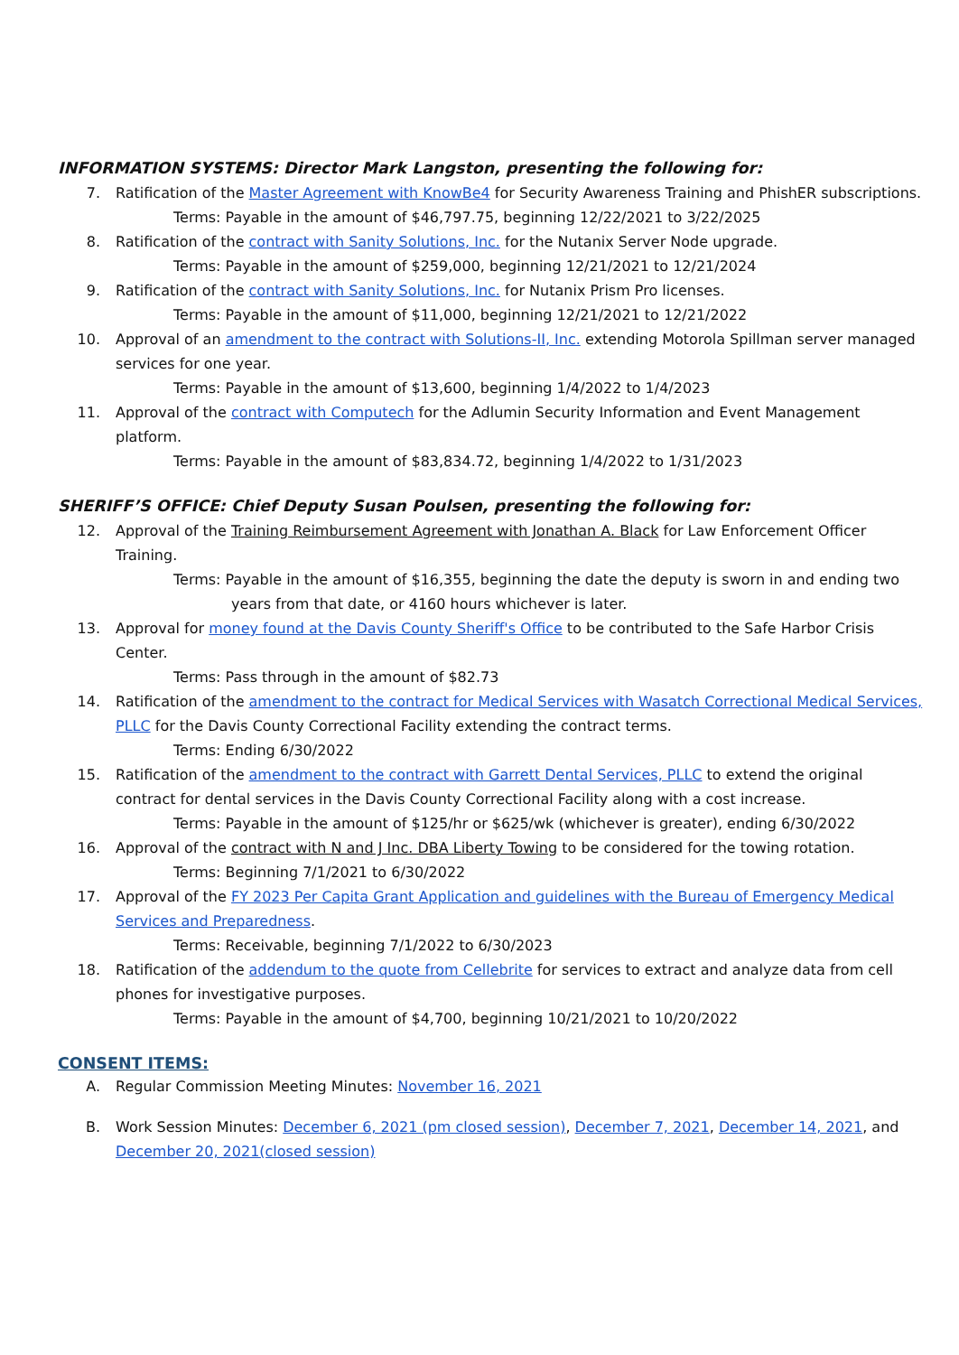INFORMATION SYSTEMS: Director Mark Langston, presenting the following for:
7. Ratification of the Master Agreement with KnowBe4 for Security Awareness Training and PhishER subscriptions.
Terms: Payable in the amount of $46,797.75, beginning 12/22/2021 to 3/22/2025
8. Ratification of the contract with Sanity Solutions, Inc. for the Nutanix Server Node upgrade.
Terms: Payable in the amount of $259,000, beginning 12/21/2021 to 12/21/2024
9. Ratification of the contract with Sanity Solutions, Inc. for Nutanix Prism Pro licenses.
Terms: Payable in the amount of $11,000, beginning 12/21/2021 to 12/21/2022
10. Approval of an amendment to the contract with Solutions-II, Inc. extending Motorola Spillman server managed services for one year.
Terms: Payable in the amount of $13,600, beginning 1/4/2022 to 1/4/2023
11. Approval of the contract with Computech for the Adlumin Security Information and Event Management platform.
Terms: Payable in the amount of $83,834.72, beginning 1/4/2022 to 1/31/2023
SHERIFF’S OFFICE: Chief Deputy Susan Poulsen, presenting the following for:
12. Approval of the Training Reimbursement Agreement with Jonathan A. Black for Law Enforcement Officer Training.
Terms: Payable in the amount of $16,355, beginning the date the deputy is sworn in and ending two
years from that date, or 4160 hours whichever is later.
13. Approval for money found at the Davis County Sheriff's Office to be contributed to the Safe Harbor Crisis Center.
Terms: Pass through in the amount of $82.73
14. Ratification of the amendment to the contract for Medical Services with Wasatch Correctional Medical Services, PLLC for the Davis County Correctional Facility extending the contract terms.
Terms: Ending 6/30/2022
15. Ratification of the amendment to the contract with Garrett Dental Services, PLLC to extend the original contract for dental services in the Davis County Correctional Facility along with a cost increase.
Terms: Payable in the amount of $125/hr or $625/wk (whichever is greater), ending 6/30/2022
16. Approval of the contract with N and J Inc. DBA Liberty Towing to be considered for the towing rotation.
Terms: Beginning 7/1/2021 to 6/30/2022
17. Approval of the FY 2023 Per Capita Grant Application and guidelines with the Bureau of Emergency Medical Services and Preparedness.
Terms: Receivable, beginning 7/1/2022 to 6/30/2023
18. Ratification of the addendum to the quote from Cellebrite for services to extract and analyze data from cell phones for investigative purposes.
Terms: Payable in the amount of $4,700, beginning 10/21/2021 to 10/20/2022
CONSENT ITEMS:
A. Regular Commission Meeting Minutes: November 16, 2021
B. Work Session Minutes: December 6, 2021 (pm closed session), December 7, 2021, December 14, 2021, and December 20, 2021(closed session)